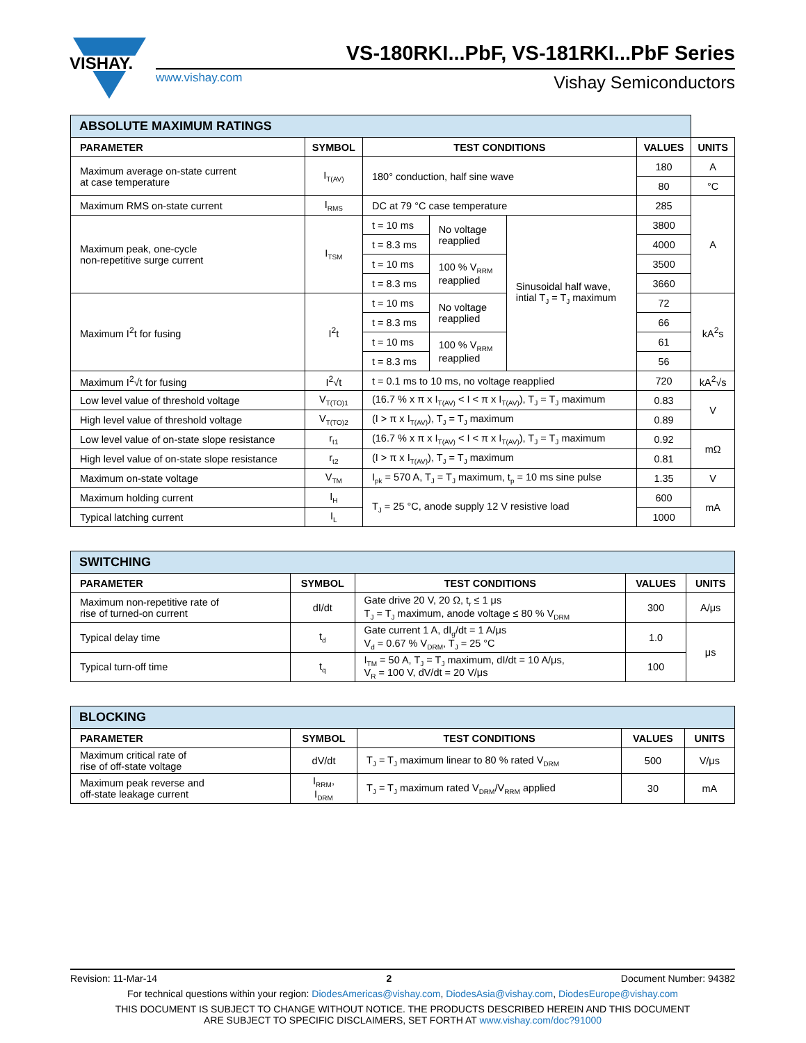VISHAY.
VS-180RKI...PbF, VS-181RKI...PbF Series
www.vishay.com Vishay Semiconductors
| ABSOLUTE MAXIMUM RATINGS | | | | | | |
| PARAMETER | SYMBOL | TEST CONDITIONS | | | VALUES | UNITS |
| Maximum average on-state current at case temperature | I<sub>T(AV)</sub> | 180° conduction, half sine wave | | | 180 | A |
| | | | | | 80 | °C |
| Maximum RMS on-state current | I<sub>RMS</sub> | DC at 79 °C case temperature | | | 285 | A |
| Maximum peak, one-cycle non-repetitive surge current | I<sub>TSM</sub> | t = 10 ms | No voltage reapplied | Sinusoidal half wave, intial T<sub>J</sub> = T<sub>J</sub> maximum | 3800 | |
| | | t = 8.3 ms | | | 4000 | |
| | | t = 10 ms | 100 % V<sub>RRM</sub> reapplied | | 3500 | |
| | | t = 8.3 ms | | | 3660 | |
| Maximum I<sup>2</sup>t for fusing | I<sup>2</sup>t | t = 10 ms | No voltage reapplied | | 72 | kA<sup>2</sup>s |
| | | t = 8.3 ms | | | 66 | |
| | | t = 10 ms | 100 % V<sub>RRM</sub> reapplied | | 61 | |
| | | t = 8.3 ms | | | 56 | |
| Maximum I<sup>2</sup>√t for fusing | I<sup>2</sup>√t | t = 0.1 ms to 10 ms, no voltage reapplied | | | 720 | kA<sup>2</sup>√s |
| Low level value of threshold voltage | V<sub>T(TO)1</sub> | (16.7 % x π x I<sub>T(AV)</sub> < I < π x I<sub>T(AV)</sub>), T<sub>J</sub> = T<sub>J</sub> maximum | | | 0.83 | V |
| High level value of threshold voltage | V<sub>T(TO)2</sub> | (I > π x I<sub>T(AV)</sub>), T<sub>J</sub> = T<sub>J</sub> maximum | | | 0.89 | |
| Low level value of on-state slope resistance | r<sub>t1</sub> | (16.7 % x π x I<sub>T(AV)</sub> < I < π x I<sub>T(AV)</sub>), T<sub>J</sub> = T<sub>J</sub> maximum | | | 0.92 | mΩ |
| High level value of on-state slope resistance | r<sub>t2</sub> | (I > π x I<sub>T(AV)</sub>), T<sub>J</sub> = T<sub>J</sub> maximum | | | 0.81 | |
| Maximum on-state voltage | V<sub>TM</sub> | I<sub>pk</sub> = 570 A, T<sub>J</sub> = T<sub>J</sub> maximum, t<sub>p</sub> = 10 ms sine pulse | | | 1.35 | V |
| Maximum holding current | I<sub>H</sub> | T<sub>J</sub> = 25 °C, anode supply 12 V resistive load | | | 600 | mA |
| Typical latching current | I<sub>L</sub> | | | | 1000 | |
| SWITCHING | | | | |
| PARAMETER | SYMBOL | TEST CONDITIONS | VALUES | UNITS |
| Maximum non-repetitive rate of rise of turned-on current | dI/dt | Gate drive 20 V, 20 Ω, t<sub>r</sub> ≤ 1 μs T<sub>J</sub> = T<sub>J</sub> maximum, anode voltage ≤ 80 % V<sub>DRM</sub> | 300 | A/μs |
| Typical delay time | t<sub>d</sub> | Gate current 1 A, dI<sub>g</sub>/dt = 1 A/μs V<sub>d</sub> = 0.67 % V<sub>DRM</sub>, T<sub>J</sub> = 25 °C | 1.0 | μs |
| Typical turn-off time | t<sub>q</sub> | I<sub>TM</sub> = 50 A, T<sub>J</sub> = T<sub>J</sub> maximum, dI/dt = 10 A/μs, V<sub>R</sub> = 100 V, dV/dt = 20 V/μs | 100 | |
| BLOCKING | | | | |
| PARAMETER | SYMBOL | TEST CONDITIONS | VALUES | UNITS |
| Maximum critical rate of rise of off-state voltage | dV/dt | T<sub>J</sub> = T<sub>J</sub> maximum linear to 80 % rated V<sub>DRM</sub> | 500 | V/μs |
| Maximum peak reverse and off-state leakage current | I<sub>RRM</sub>, I<sub>DRM</sub> | T<sub>J</sub> = T<sub>J</sub> maximum rated V<sub>DRM</sub>/V<sub>RRM</sub> applied | 30 | mA |
Revision: 11-Mar-14 2 Document Number: 94382
For technical questions within your region: DiodesAmericas@vishay.com, DiodesAsia@vishay.com, DiodesEurope@vishay.com
THIS DOCUMENT IS SUBJECT TO CHANGE WITHOUT NOTICE. THE PRODUCTS DESCRIBED HEREIN AND THIS DOCUMENT
ARE SUBJECT TO SPECIFIC DISCLAIMERS, SET FORTH AT www.vishay.com/doc?91000